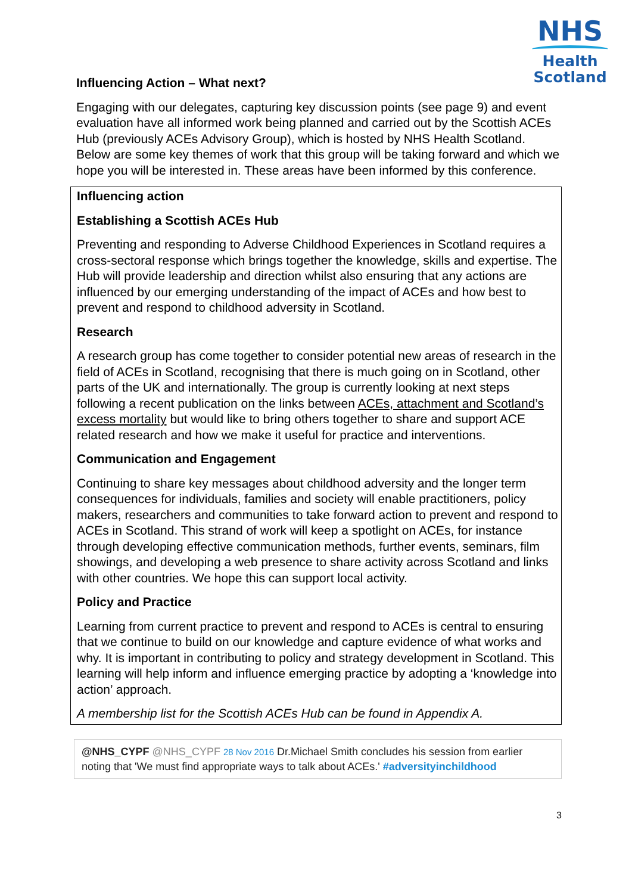NHS
Health
Scotland
Influencing Action – What next?
Engaging with our delegates, capturing key discussion points (see page 9) and event evaluation have all informed work being planned and carried out by the Scottish ACEs Hub (previously ACEs Advisory Group), which is hosted by NHS Health Scotland. Below are some key themes of work that this group will be taking forward and which we hope you will be interested in. These areas have been informed by this conference.
Influencing action
Establishing a Scottish ACEs Hub
Preventing and responding to Adverse Childhood Experiences in Scotland requires a cross-sectoral response which brings together the knowledge, skills and expertise. The Hub will provide leadership and direction whilst also ensuring that any actions are influenced by our emerging understanding of the impact of ACEs and how best to prevent and respond to childhood adversity in Scotland.
Research
A research group has come together to consider potential new areas of research in the field of ACEs in Scotland, recognising that there is much going on in Scotland, other parts of the UK and internationally. The group is currently looking at next steps following a recent publication on the links between ACEs, attachment and Scotland’s excess mortality but would like to bring others together to share and support ACE related research and how we make it useful for practice and interventions.
Communication and Engagement
Continuing to share key messages about childhood adversity and the longer term consequences for individuals, families and society will enable practitioners, policy makers, researchers and communities to take forward action to prevent and respond to ACEs in Scotland. This strand of work will keep a spotlight on ACEs, for instance through developing effective communication methods, further events, seminars, film showings, and developing a web presence to share activity across Scotland and links with other countries. We hope this can support local activity.
Policy and Practice
Learning from current practice to prevent and respond to ACEs is central to ensuring that we continue to build on our knowledge and capture evidence of what works and why. It is important in contributing to policy and strategy development in Scotland. This learning will help inform and influence emerging practice by adopting a ‘knowledge into action’ approach.
A membership list for the Scottish ACEs Hub can be found in Appendix A.
@NHS_CYPF @NHS_CYPF 28 Nov 2016 Dr.Michael Smith concludes his session from earlier noting that 'We must find appropriate ways to talk about ACEs.' #adversityinchildhood
3